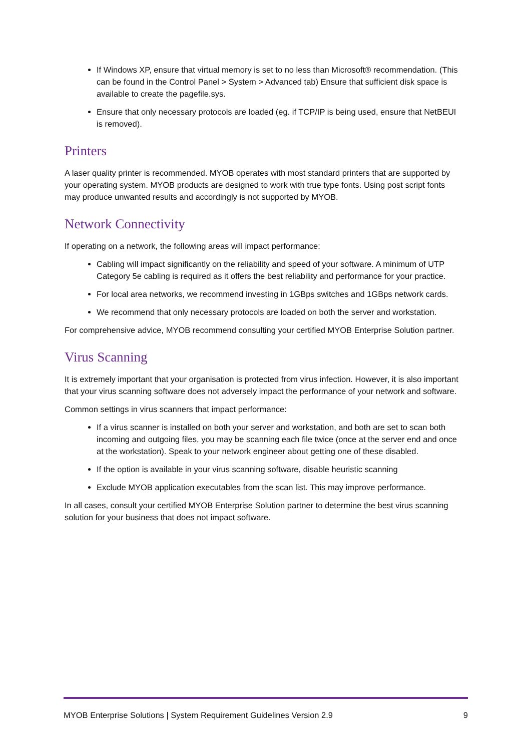If Windows XP, ensure that virtual memory is set to no less than Microsoft® recommendation. (This can be found in the Control Panel > System > Advanced tab) Ensure that sufficient disk space is available to create the pagefile.sys.
Ensure that only necessary protocols are loaded (eg. if TCP/IP is being used, ensure that NetBEUI is removed).
Printers
A laser quality printer is recommended. MYOB operates with most standard printers that are supported by your operating system. MYOB products are designed to work with true type fonts. Using post script fonts may produce unwanted results and accordingly is not supported by MYOB.
Network Connectivity
If operating on a network, the following areas will impact performance:
Cabling will impact significantly on the reliability and speed of your software. A minimum of UTP Category 5e cabling is required as it offers the best reliability and performance for your practice.
For local area networks, we recommend investing in 1GBps switches and 1GBps network cards.
We recommend that only necessary protocols are loaded on both the server and workstation.
For comprehensive advice, MYOB recommend consulting your certified MYOB Enterprise Solution partner.
Virus Scanning
It is extremely important that your organisation is protected from virus infection. However, it is also important that your virus scanning software does not adversely impact the performance of your network and software.
Common settings in virus scanners that impact performance:
If a virus scanner is installed on both your server and workstation, and both are set to scan both incoming and outgoing files, you may be scanning each file twice (once at the server end and once at the workstation). Speak to your network engineer about getting one of these disabled.
If the option is available in your virus scanning software, disable heuristic scanning
Exclude MYOB application executables from the scan list. This may improve performance.
In all cases, consult your certified MYOB Enterprise Solution partner to determine the best virus scanning solution for your business that does not impact software.
MYOB Enterprise Solutions | System Requirement Guidelines Version 2.9 9